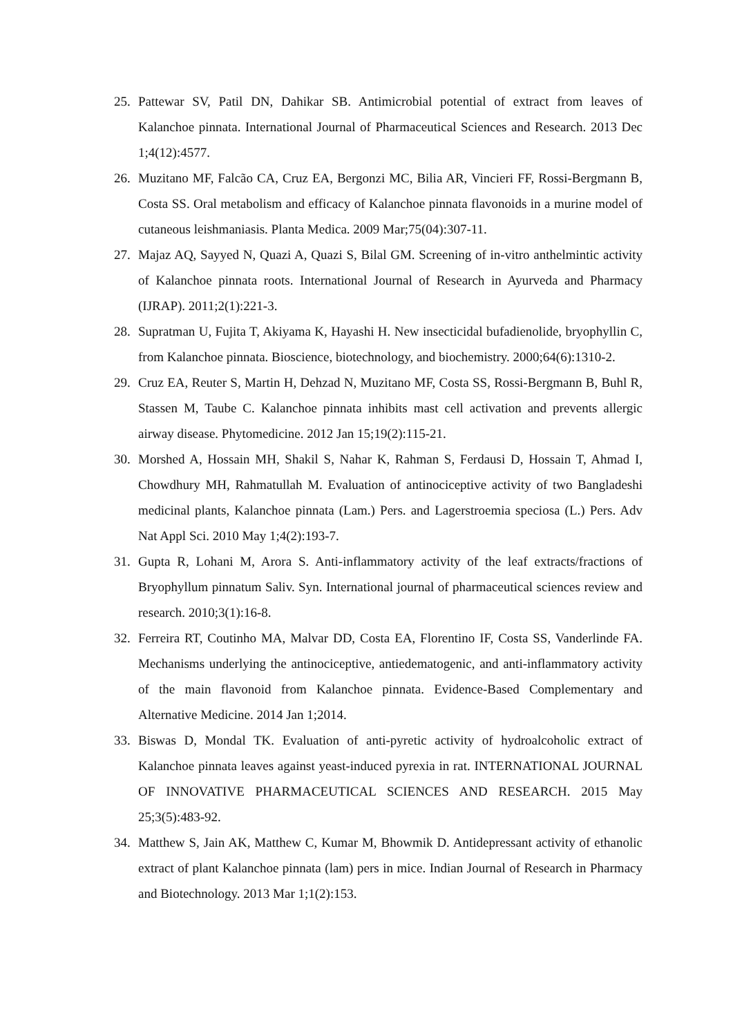25. Pattewar SV, Patil DN, Dahikar SB. Antimicrobial potential of extract from leaves of Kalanchoe pinnata. International Journal of Pharmaceutical Sciences and Research. 2013 Dec 1;4(12):4577.
26. Muzitano MF, Falcão CA, Cruz EA, Bergonzi MC, Bilia AR, Vincieri FF, Rossi-Bergmann B, Costa SS. Oral metabolism and efficacy of Kalanchoe pinnata flavonoids in a murine model of cutaneous leishmaniasis. Planta Medica. 2009 Mar;75(04):307-11.
27. Majaz AQ, Sayyed N, Quazi A, Quazi S, Bilal GM. Screening of in-vitro anthelmintic activity of Kalanchoe pinnata roots. International Journal of Research in Ayurveda and Pharmacy (IJRAP). 2011;2(1):221-3.
28. Supratman U, Fujita T, Akiyama K, Hayashi H. New insecticidal bufadienolide, bryophyllin C, from Kalanchoe pinnata. Bioscience, biotechnology, and biochemistry. 2000;64(6):1310-2.
29. Cruz EA, Reuter S, Martin H, Dehzad N, Muzitano MF, Costa SS, Rossi-Bergmann B, Buhl R, Stassen M, Taube C. Kalanchoe pinnata inhibits mast cell activation and prevents allergic airway disease. Phytomedicine. 2012 Jan 15;19(2):115-21.
30. Morshed A, Hossain MH, Shakil S, Nahar K, Rahman S, Ferdausi D, Hossain T, Ahmad I, Chowdhury MH, Rahmatullah M. Evaluation of antinociceptive activity of two Bangladeshi medicinal plants, Kalanchoe pinnata (Lam.) Pers. and Lagerstroemia speciosa (L.) Pers. Adv Nat Appl Sci. 2010 May 1;4(2):193-7.
31. Gupta R, Lohani M, Arora S. Anti-inflammatory activity of the leaf extracts/fractions of Bryophyllum pinnatum Saliv. Syn. International journal of pharmaceutical sciences review and research. 2010;3(1):16-8.
32. Ferreira RT, Coutinho MA, Malvar DD, Costa EA, Florentino IF, Costa SS, Vanderlinde FA. Mechanisms underlying the antinociceptive, antiedematogenic, and anti-inflammatory activity of the main flavonoid from Kalanchoe pinnata. Evidence-Based Complementary and Alternative Medicine. 2014 Jan 1;2014.
33. Biswas D, Mondal TK. Evaluation of anti-pyretic activity of hydroalcoholic extract of Kalanchoe pinnata leaves against yeast-induced pyrexia in rat. INTERNATIONAL JOURNAL OF INNOVATIVE PHARMACEUTICAL SCIENCES AND RESEARCH. 2015 May 25;3(5):483-92.
34. Matthew S, Jain AK, Matthew C, Kumar M, Bhowmik D. Antidepressant activity of ethanolic extract of plant Kalanchoe pinnata (lam) pers in mice. Indian Journal of Research in Pharmacy and Biotechnology. 2013 Mar 1;1(2):153.